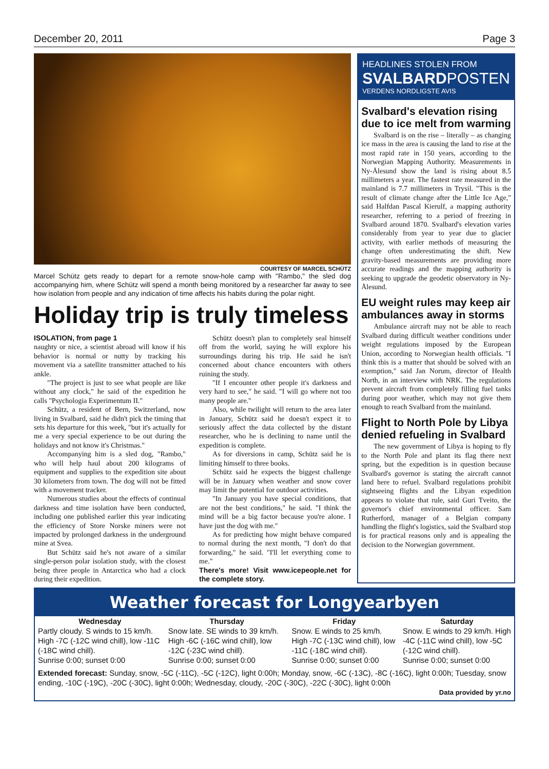December 20, 2011 Page 3
COURTESY OF MARCEL SCHÜTZ
Marcel Schütz gets ready to depart for a remote snow-hole camp with "Rambo," the sled dog accompanying him, where Schütz will spend a month being monitored by a researcher far away to see how isolation from people and any indication of time affects his habits during the polar night.
Holiday trip is truly timeless
ISOLATION, from page 1
naughty or nice, a scientist abroad will know if his behavior is normal or nutty by tracking his movement via a satellite transmitter attached to his ankle.
"The project is just to see what people are like without any clock," he said of the expedition he calls "Psychologia Experimentum II."
Schütz, a resident of Bern, Switzerland, now living in Svalbard, said he didn't pick the timing that sets his departure for this week, "but it's actually for me a very special experience to be out during the holidays and not know it's Christmas."
Accompanying him is a sled dog, "Rambo," who will help haul about 200 kilograms of equipment and supplies to the expedition site about 30 kilometers from town. The dog will not be fitted with a movement tracker.
Numerous studies about the effects of continual darkness and time isolation have been conducted, including one published earlier this year indicating the efficiency of Store Norske miners were not impacted by prolonged darkness in the underground mine at Svea.
But Schütz said he's not aware of a similar single-person polar isolation study, with the closest being three people in Antarctica who had a clock during their expedition.
Schütz doesn't plan to completely seal himself off from the world, saying he will explore his surroundings during his trip. He said he isn't concerned about chance encounters with others ruining the study.
"If I encounter other people it's darkness and very hard to see," he said. "I will go where not too many people are."
Also, while twilight will return to the area later in January, Schütz said he doesn't expect it to seriously affect the data collected by the distant researcher, who he is declining to name until the expedition is complete.
As for diversions in camp, Schütz said he is limiting himself to three books.
Schütz said he expects the biggest challenge will be in January when weather and snow cover may limit the potential for outdoor activities.
"In January you have special conditions, that are not the best conditions," he said. "I think the mind will be a big factor because you're alone. I have just the dog with me."
As for predicting how might behave compared to normal during the next month, "I don't do that forwarding," he said. "I'll let everything come to me."
There's more! Visit www.icepeople.net for the complete story.
HEADLINES STOLEN FROM
SVALBARDPOSTEN
VERDENS NORDLIGSTE AVIS
Svalbard's elevation rising due to ice melt from warming
Svalbard is on the rise – literally – as changing ice mass in the area is causing the land to rise at the most rapid rate in 150 years, according to the Norwegian Mapping Authority. Measurements in Ny-Ålesund show the land is rising about 8.5 millimeters a year. The fastest rate measured in the mainland is 7.7 millimeters in Trysil. "This is the result of climate change after the Little Ice Age," said Halfdan Pascal Kierulf, a mapping authority researcher, referring to a period of freezing in Svalbard around 1870. Svalbard's elevation varies considerably from year to year due to glacier activity, with earlier methods of measuring the change often underestimating the shift. New gravity-based measurements are providing more accurate readings and the mapping authority is seeking to upgrade the geodetic observatory in Ny-Ålesund.
EU weight rules may keep air ambulances away in storms
Ambulance aircraft may not be able to reach Svalbard during difficult weather conditions under weight regulations imposed by the European Union, according to Norwegian health officials. "I think this is a matter that should be solved with an exemption," said Jan Norum, director of Health North, in an interview with NRK. The regulations prevent aircraft from completely filling fuel tanks during poor weather, which may not give them enough to reach Svalbard from the mainland.
Flight to North Pole by Libya denied refueling in Svalbard
The new government of Libya is hoping to fly to the North Pole and plant its flag there next spring, but the expedition is in question because Svalbard's governor is stating the aircraft cannot land here to refuel. Svalbard regulations prohibit sightseeing flights and the Libyan expedition appears to violate that rule, said Guri Tveito, the governor's chief environmental officer. Sam Rutherford, manager of a Belgian company handling the flight's logistics, said the Svalbard stop is for practical reasons only and is appealing the decision to the Norwegian government.
Weather forecast for Longyearbyen
| Wednesday | Thursday | Friday | Saturday |
| --- | --- | --- | --- |
| Partly cloudy. S winds to 15 km/h. High -7C (-12C wind chill), low -11C (-18C wind chill). | Snow late. SE winds to 39 km/h. High -6C (-16C wind chill), low -12C (-23C wind chill). | Snow. E winds to 25 km/h. High -7C (-13C wind chill), low -11C (-18C wind chill). | Snow. E winds to 29 km/h. High -4C (-11C wind chill), low -5C (-12C wind chill). |
| Sunrise 0:00; sunset 0:00 | Sunrise 0:00; sunset 0:00 | Sunrise 0:00; sunset 0:00 | Sunrise 0:00; sunset 0:00 |
Extended forecast: Sunday, snow, -5C (-11C), -5C (-12C), light 0:00h; Monday, snow, -6C (-13C), -8C (-16C), light 0:00h; Tuesday, snow ending, -10C (-19C), -20C (-30C), light 0:00h; Wednesday, cloudy, -20C (-30C), -22C (-30C), light 0:00h
Data provided by yr.no